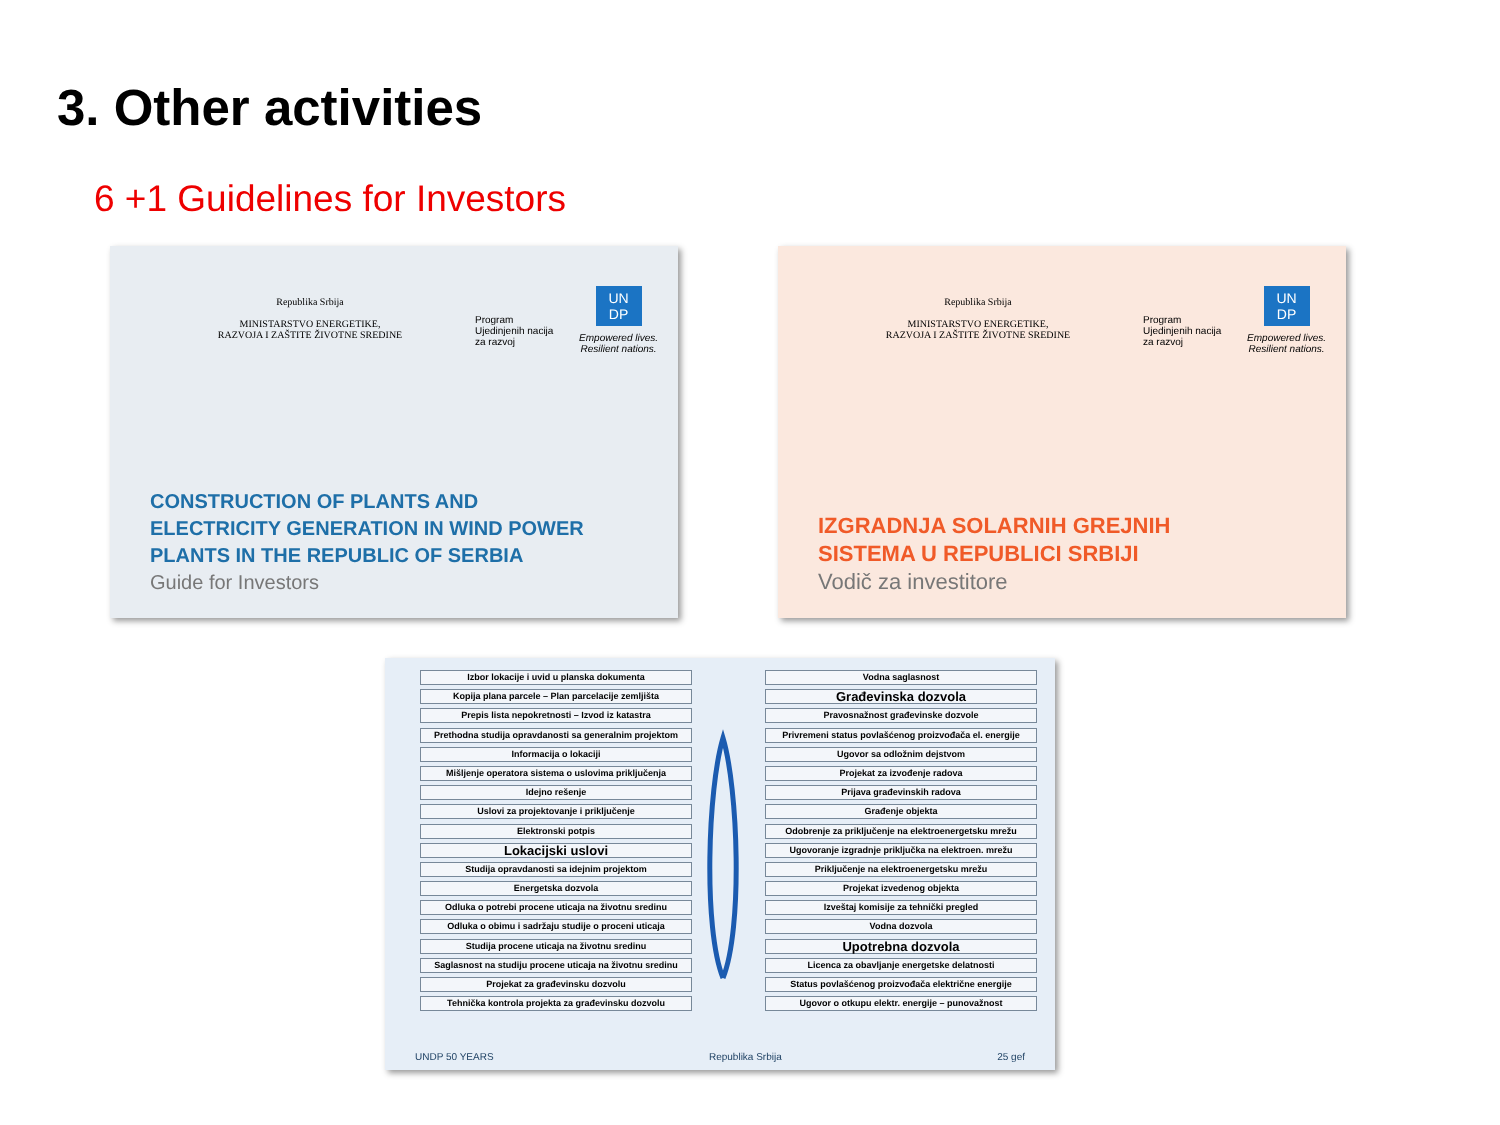3. Other activities
6 +1 Guidelines for Investors
Republika Srbija
MINISTARSTVO ENERGETIKE,
RAZVOJA I ZAŠTITE ŽIVOTNE SREDINE
Program
Ujedinjenih nacija
za razvoj
UN
DP
Empowered lives.
Resilient nations.
CONSTRUCTION OF PLANTS AND
ELECTRICITY GENERATION IN WIND POWER
PLANTS IN THE REPUBLIC OF SERBIA
Guide for Investors
Republika Srbija
MINISTARSTVO ENERGETIKE,
RAZVOJA I ZAŠTITE ŽIVOTNE SREDINE
Program
Ujedinjenih nacija
za razvoj
UN
DP
Empowered lives.
Resilient nations.
IZGRADNJA SOLARNIH GREJNIH
SISTEMA U REPUBLICI SRBIJI
Vodič za investitore
Izbor lokacije i uvid u planska dokumenta
Kopija plana parcele – Plan parcelacije zemljišta
Prepis lista nepokretnosti – Izvod iz katastra
Prethodna studija opravdanosti sa generalnim projektom
Informacija o lokaciji
Mišljenje operatora sistema o uslovima priključenja
Idejno rešenje
Uslovi za projektovanje i priključenje
Elektronski potpis
Lokacijski uslovi
Studija opravdanosti sa idejnim projektom
Energetska dozvola
Odluka o potrebi procene uticaja na životnu sredinu
Odluka o obimu i sadržaju studije o proceni uticaja
Studija procene uticaja na životnu sredinu
Saglasnost na studiju procene uticaja na životnu sredinu
Projekat za građevinsku dozvolu
Tehnička kontrola projekta za građevinsku dozvolu
Vodna saglasnost
Građevinska dozvola
Pravosnažnost građevinske dozvole
Privremeni status povlašćenog proizvođača el. energije
Ugovor sa odložnim dejstvom
Projekat za izvođenje radova
Prijava građevinskih radova
Građenje objekta
Odobrenje za priključenje na elektroenergetsku mrežu
Ugovoranje izgradnje priključka na elektroen. mrežu
Priključenje na elektroenergetsku mrežu
Projekat izvedenog objekta
Izveštaj komisije za tehnički pregled
Vodna dozvola
Upotrebna dozvola
Licenca za obavljanje energetske delatnosti
Status povlašćenog proizvođača električne energije
Ugovor o otkupu elektr. energije – punovažnost
UNDP 50 YEARS Republika Srbija 25 gef